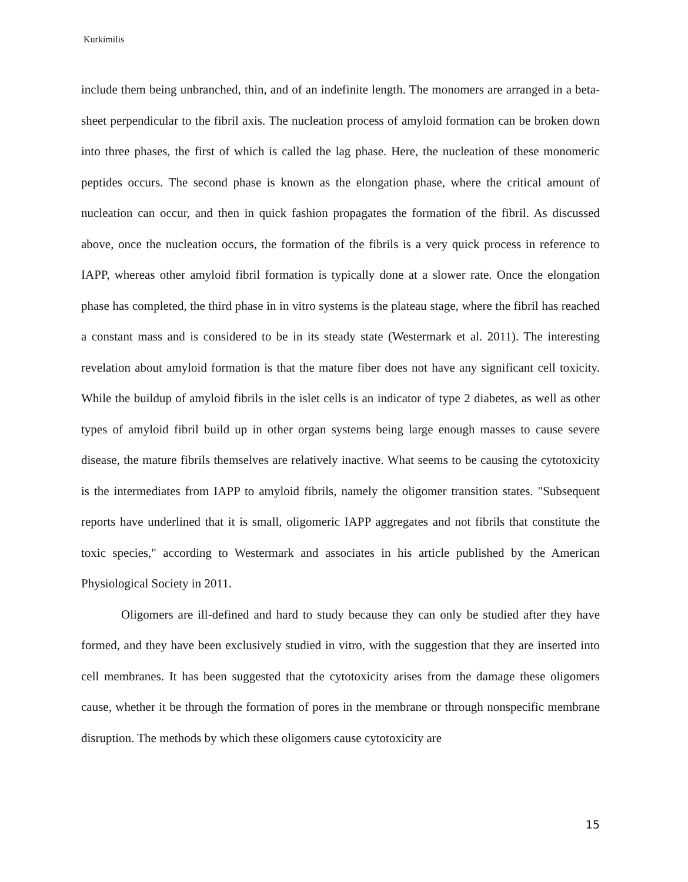Kurkimilis
include them being unbranched, thin, and of an indefinite length. The monomers are arranged in a beta-sheet perpendicular to the fibril axis. The nucleation process of amyloid formation can be broken down into three phases, the first of which is called the lag phase. Here, the nucleation of these monomeric peptides occurs. The second phase is known as the elongation phase, where the critical amount of nucleation can occur, and then in quick fashion propagates the formation of the fibril. As discussed above, once the nucleation occurs, the formation of the fibrils is a very quick process in reference to IAPP, whereas other amyloid fibril formation is typically done at a slower rate. Once the elongation phase has completed, the third phase in in vitro systems is the plateau stage, where the fibril has reached a constant mass and is considered to be in its steady state (Westermark et al. 2011). The interesting revelation about amyloid formation is that the mature fiber does not have any significant cell toxicity. While the buildup of amyloid fibrils in the islet cells is an indicator of type 2 diabetes, as well as other types of amyloid fibril build up in other organ systems being large enough masses to cause severe disease, the mature fibrils themselves are relatively inactive. What seems to be causing the cytotoxicity is the intermediates from IAPP to amyloid fibrils, namely the oligomer transition states. "Subsequent reports have underlined that it is small, oligomeric IAPP aggregates and not fibrils that constitute the toxic species," according to Westermark and associates in his article published by the American Physiological Society in 2011.
Oligomers are ill-defined and hard to study because they can only be studied after they have formed, and they have been exclusively studied in vitro, with the suggestion that they are inserted into cell membranes. It has been suggested that the cytotoxicity arises from the damage these oligomers cause, whether it be through the formation of pores in the membrane or through nonspecific membrane disruption. The methods by which these oligomers cause cytotoxicity are
15